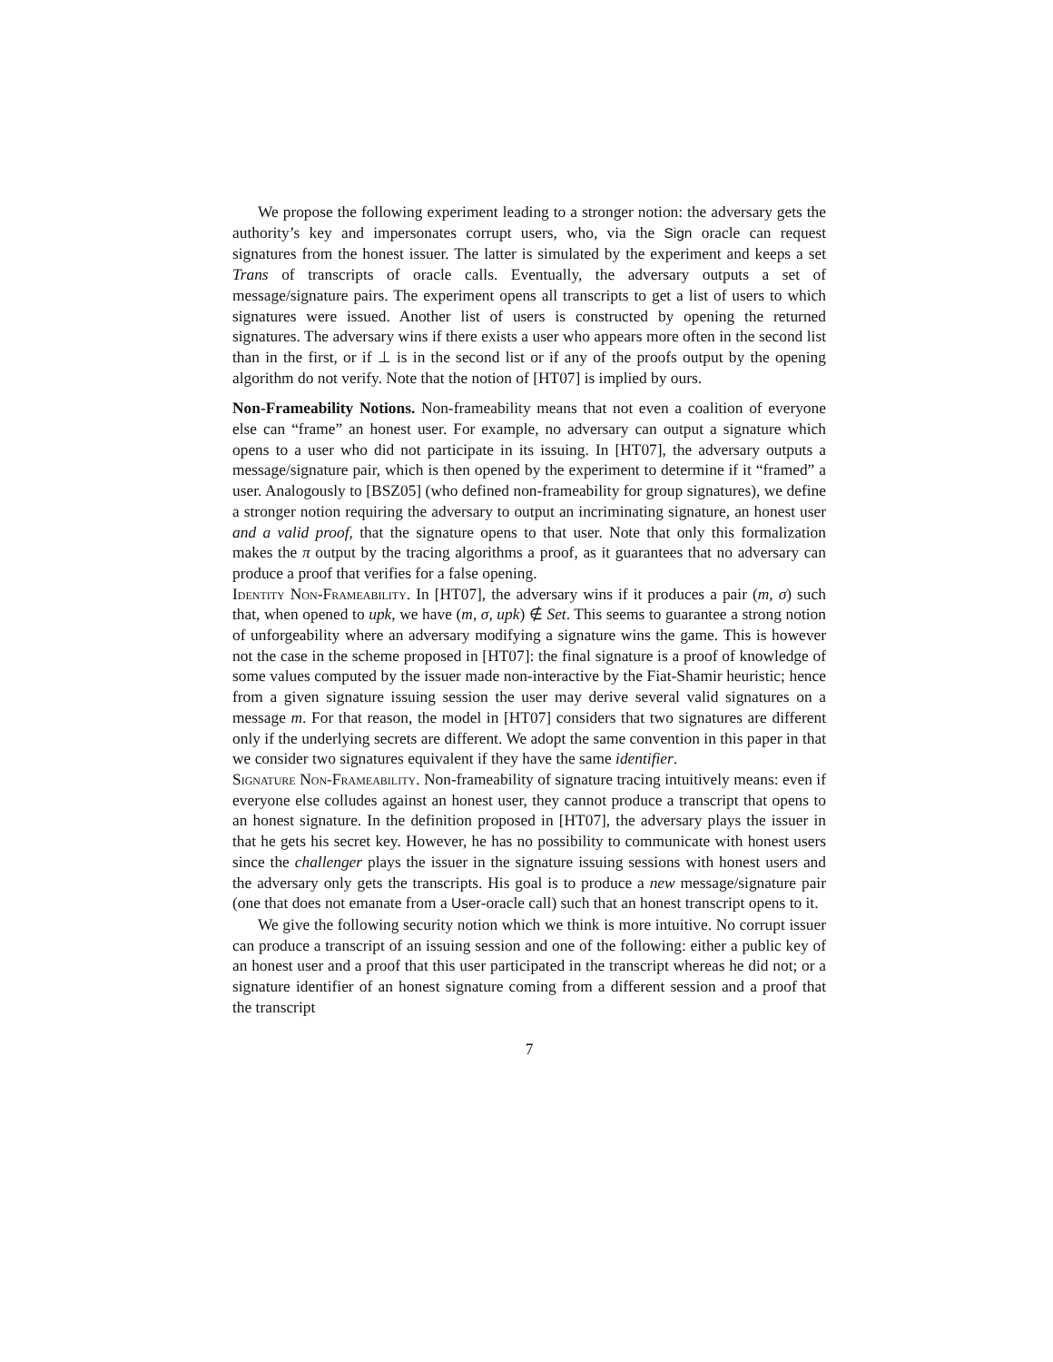We propose the following experiment leading to a stronger notion: the adversary gets the authority’s key and impersonates corrupt users, who, via the Sign oracle can request signatures from the honest issuer. The latter is simulated by the experiment and keeps a set Trans of transcripts of oracle calls. Eventually, the adversary outputs a set of message/signature pairs. The experiment opens all transcripts to get a list of users to which signatures were issued. Another list of users is constructed by opening the returned signatures. The adversary wins if there exists a user who appears more often in the second list than in the first, or if ⊥ is in the second list or if any of the proofs output by the opening algorithm do not verify. Note that the notion of [HT07] is implied by ours.
Non-Frameability Notions. Non-frameability means that not even a coalition of everyone else can “frame” an honest user. For example, no adversary can output a signature which opens to a user who did not participate in its issuing. In [HT07], the adversary outputs a message/signature pair, which is then opened by the experiment to determine if it “framed” a user. Analogously to [BSZ05] (who defined non-frameability for group signatures), we define a stronger notion requiring the adversary to output an incriminating signature, an honest user and a valid proof, that the signature opens to that user. Note that only this formalization makes the π output by the tracing algorithms a proof, as it guarantees that no adversary can produce a proof that verifies for a false opening.
Identity Non-Frameability. In [HT07], the adversary wins if it produces a pair (m, σ) such that, when opened to upk, we have (m, σ, upk) ∉ Set. This seems to guarantee a strong notion of unforgeability where an adversary modifying a signature wins the game. This is however not the case in the scheme proposed in [HT07]: the final signature is a proof of knowledge of some values computed by the issuer made non-interactive by the Fiat-Shamir heuristic; hence from a given signature issuing session the user may derive several valid signatures on a message m. For that reason, the model in [HT07] considers that two signatures are different only if the underlying secrets are different. We adopt the same convention in this paper in that we consider two signatures equivalent if they have the same identifier.
Signature Non-Frameability. Non-frameability of signature tracing intuitively means: even if everyone else colludes against an honest user, they cannot produce a transcript that opens to an honest signature. In the definition proposed in [HT07], the adversary plays the issuer in that he gets his secret key. However, he has no possibility to communicate with honest users since the challenger plays the issuer in the signature issuing sessions with honest users and the adversary only gets the transcripts. His goal is to produce a new message/signature pair (one that does not emanate from a User-oracle call) such that an honest transcript opens to it.
We give the following security notion which we think is more intuitive. No corrupt issuer can produce a transcript of an issuing session and one of the following: either a public key of an honest user and a proof that this user participated in the transcript whereas he did not; or a signature identifier of an honest signature coming from a different session and a proof that the transcript
7